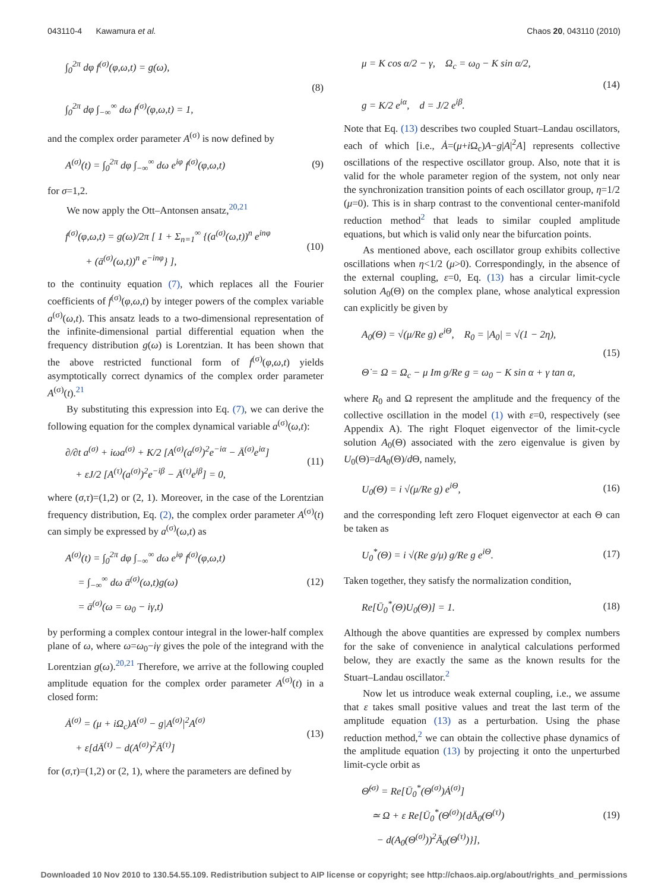043110-4 Kawamura et al. Chaos 20, 043110 (2010)
∫<sub>0</sub><sup>2π</sup> dφ f<sup>(σ)</sup>(φ,ω,t) = g(ω),
∫<sub>0</sub><sup>2π</sup> dφ ∫<sub>−∞</sub><sup>∞</sup> dω f<sup>(σ)</sup>(φ,ω,t) = 1,
(8)
and the complex order parameter A<sup>(σ)</sup> is now defined by
A<sup>(σ)</sup>(t) = ∫<sub>0</sub><sup>2π</sup> dφ ∫<sub>−∞</sub><sup>∞</sup> dω e<sup>iφ</sup> f<sup>(σ)</sup>(φ,ω,t)
(9)
for σ=1,2.
We now apply the Ott–Antonsen ansatz,<sup>20,21</sup>
f<sup>(σ)</sup>(φ,ω,t) = g(ω)/2π [ 1 + Σ<sub>n=1</sub><sup>∞</sup> {(a<sup>(σ)</sup>(ω,t))<sup>n</sup> e<sup>inφ</sup>
+ (ā<sup>(σ)</sup>(ω,t))<sup>n</sup> e<sup>−inφ</sup>} ],
(10)
to the continuity equation (7), which replaces all the Fourier coefficients of f<sup>(σ)</sup>(φ,ω,t) by integer powers of the complex variable a<sup>(σ)</sup>(ω,t). This ansatz leads to a two-dimensional representation of the infinite-dimensional partial differential equation when the frequency distribution g(ω) is Lorentzian. It has been shown that the above restricted functional form of f<sup>(σ)</sup>(φ,ω,t) yields asymptotically correct dynamics of the complex order parameter A<sup>(σ)</sup>(t).<sup>21</sup>
By substituting this expression into Eq. (7), we can derive the following equation for the complex dynamical variable a<sup>(σ)</sup>(ω,t):
∂/∂t a<sup>(σ)</sup> + iωa<sup>(σ)</sup> + K/2 [A<sup>(σ)</sup>(a<sup>(σ)</sup>)<sup>2</sup>e<sup>−iα</sup> − Ā<sup>(σ)</sup>e<sup>iα</sup>]
+ εJ/2 [A<sup>(τ)</sup>(a<sup>(σ)</sup>)<sup>2</sup>e<sup>−iβ</sup> − Ā<sup>(τ)</sup>e<sup>iβ</sup>] = 0,
(11)
where (σ,τ)=(1,2) or (2, 1). Moreover, in the case of the Lorentzian frequency distribution, Eq. (2), the complex order parameter A<sup>(σ)</sup>(t) can simply be expressed by a<sup>(σ)</sup>(ω,t) as
A<sup>(σ)</sup>(t) = ∫<sub>0</sub><sup>2π</sup> dφ ∫<sub>−∞</sub><sup>∞</sup> dω e<sup>iφ</sup> f<sup>(σ)</sup>(φ,ω,t)
= ∫<sub>−∞</sub><sup>∞</sup> dω ā<sup>(σ)</sup>(ω,t)g(ω)
= ā<sup>(σ)</sup>(ω = ω<sub>0</sub> − iγ,t)
(12)
by performing a complex contour integral in the lower-half complex plane of ω, where ω=ω<sub>0</sub>−iγ gives the pole of the integrand with the Lorentzian g(ω).<sup>20,21</sup> Therefore, we arrive at the following coupled amplitude equation for the complex order parameter A<sup>(σ)</sup>(t) in a closed form:
Ȧ<sup>(σ)</sup> = (μ + iΩ<sub>c</sub>)A<sup>(σ)</sup> − g|A<sup>(σ)</sup>|<sup>2</sup>A<sup>(σ)</sup>
+ ε[dĀ<sup>(τ)</sup> − d(A<sup>(σ)</sup>)<sup>2</sup>Ā<sup>(τ)</sup>]
(13)
for (σ,τ)=(1,2) or (2, 1), where the parameters are defined by
μ = K cos α/2 − γ, Ω<sub>c</sub> = ω<sub>0</sub> − K sin α/2,
g = K/2 e<sup>iα</sup>, d = J/2 e<sup>iβ</sup>.
(14)
Note that Eq. (13) describes two coupled Stuart–Landau oscillators, each of which [i.e., Ȧ=(μ+i Ω<sub>c</sub>)A−g|A|<sup>2</sup>A] represents collective oscillations of the respective oscillator group. Also, note that it is valid for the whole parameter region of the system, not only near the synchronization transition points of each oscillator group, η=1/2 (μ=0). This is in sharp contrast to the conventional center-manifold reduction method<sup>2</sup> that leads to similar coupled amplitude equations, but which is valid only near the bifurcation points.
As mentioned above, each oscillator group exhibits collective oscillations when η<1/2 (μ>0). Correspondingly, in the absence of the external coupling, ε=0, Eq. (13) has a circular limit-cycle solution A<sub>0</sub>(Θ) on the complex plane, whose analytical expression can explicitly be given by
A<sub>0</sub>(Θ) = √(μ/Re g) e<sup>iΘ</sup>, R<sub>0</sub> = |A<sub>0</sub>| = √(1 − 2η),
Θ̇ = Ω = Ω<sub>c</sub> − μ Im g/Re g = ω<sub>0</sub> − K sin α + γ tan α,
(15)
where R<sub>0</sub> and Ω represent the amplitude and the frequency of the collective oscillation in the model (1) with ε=0, respectively (see Appendix A). The right Floquet eigenvector of the limit-cycle solution A<sub>0</sub>(Θ) associated with the zero eigenvalue is given by U<sub>0</sub>(Θ)=dA<sub>0</sub>(Θ)/d Θ, namely,
U<sub>0</sub>(Θ) = i √(μ/Re g) e<sup>iΘ</sup>, (16)
and the corresponding left zero Floquet eigenvector at each Θ can be taken as
U<sub>0</sub><sup>*</sup>(Θ) = i √(Re g/μ) g/Re g e<sup>iΘ</sup>.
(17)
Taken together, they satisfy the normalization condition,
Re[Ū<sub>0</sub><sup>*</sup>(Θ)U<sub>0</sub>(Θ)] = 1. (18)
Although the above quantities are expressed by complex numbers for the sake of convenience in analytical calculations performed below, they are exactly the same as the known results for the Stuart–Landau oscillator.<sup>2</sup>
Now let us introduce weak external coupling, i.e., we assume that ε takes small positive values and treat the last term of the amplitude equation (13) as a perturbation. Using the phase reduction method,<sup>2</sup> we can obtain the collective phase dynamics of the amplitude equation (13) by projecting it onto the unperturbed limit-cycle orbit as
Θ̇<sup>(σ)</sup> = Re[Ū<sub>0</sub><sup>*</sup>(Θ<sup>(σ)</sup>)Ȧ<sup>(σ)</sup>]
≃ Ω + ε Re[Ū<sub>0</sub><sup>*</sup>(Θ<sup>(σ)</sup>){dĀ<sub>0</sub>(Θ<sup>(τ)</sup>)
− d(A<sub>0</sub>(Θ<sup>(σ)</sup>))<sup>2</sup>Ā<sub>0</sub>(Θ<sup>(τ)</sup>)}],
(19)
Downloaded 10 Nov 2010 to 130.54.55.109. Redistribution subject to AIP license or copyright; see http://chaos.aip.org/about/rights_and_permissions